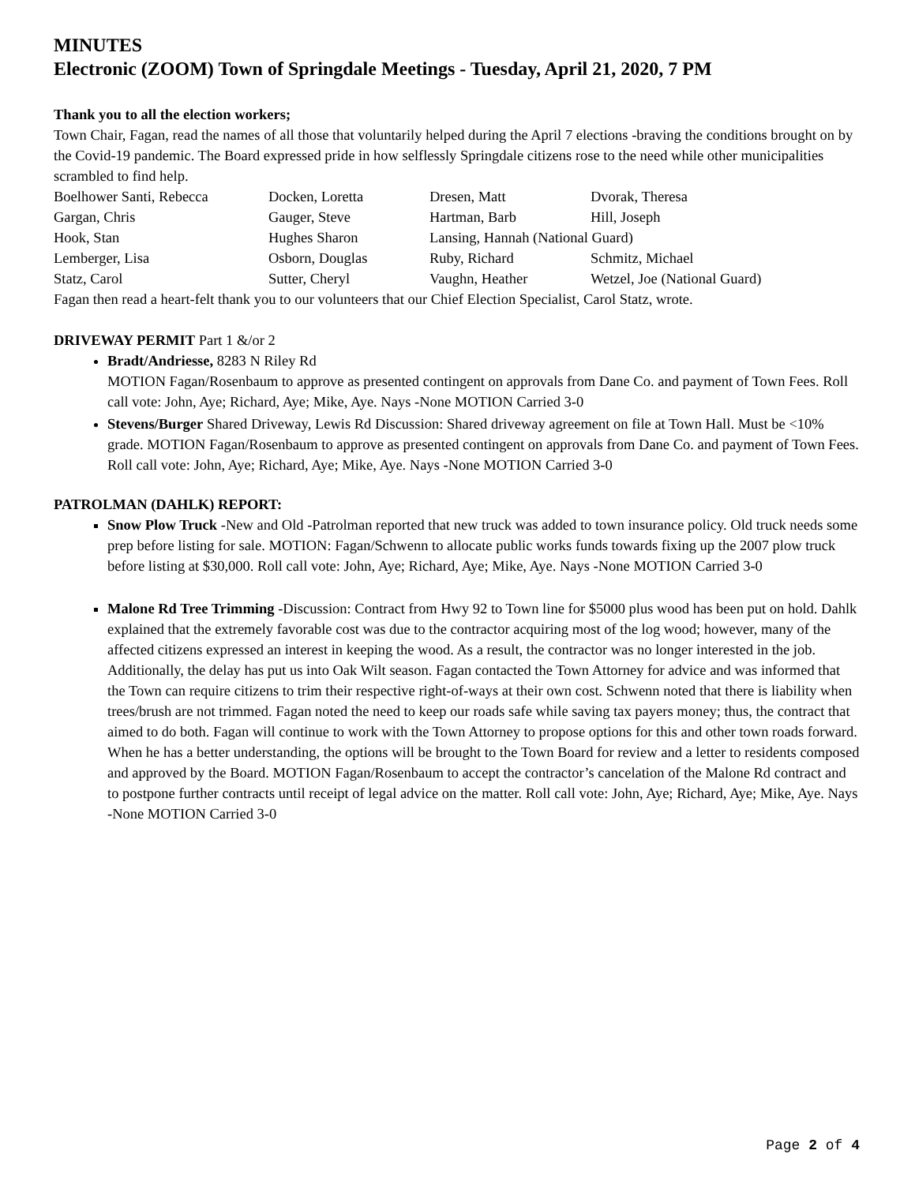MINUTES
Electronic (ZOOM) Town of Springdale Meetings - Tuesday, April 21, 2020, 7 PM
Thank you to all the election workers;
Town Chair, Fagan, read the names of all those that voluntarily helped during the April 7 elections -braving the conditions brought on by the Covid-19 pandemic. The Board expressed pride in how selflessly Springdale citizens rose to the need while other municipalities scrambled to find help.
| Boelhower Santi, Rebecca | Docken, Loretta | Dresen, Matt | Dvorak, Theresa |
| Gargan, Chris | Gauger, Steve | Hartman, Barb | Hill, Joseph |
| Hook, Stan | Hughes Sharon | Lansing, Hannah (National Guard) | |
| Lemberger, Lisa | Osborn, Douglas | Ruby, Richard | Schmitz, Michael |
| Statz, Carol | Sutter, Cheryl | Vaughn, Heather | Wetzel, Joe (National Guard) |
Fagan then read a heart-felt thank you to our volunteers that our Chief Election Specialist, Carol Statz, wrote.
DRIVEWAY PERMIT Part 1 &/or 2
Bradt/Andriesse, 8283 N Riley Rd
MOTION Fagan/Rosenbaum to approve as presented contingent on approvals from Dane Co. and payment of Town Fees. Roll call vote: John, Aye; Richard, Aye; Mike, Aye. Nays -None MOTION Carried 3-0
Stevens/Burger Shared Driveway, Lewis Rd Discussion: Shared driveway agreement on file at Town Hall. Must be <10% grade. MOTION Fagan/Rosenbaum to approve as presented contingent on approvals from Dane Co. and payment of Town Fees. Roll call vote: John, Aye; Richard, Aye; Mike, Aye. Nays -None MOTION Carried 3-0
PATROLMAN (DAHLK) REPORT:
Snow Plow Truck -New and Old -Patrolman reported that new truck was added to town insurance policy. Old truck needs some prep before listing for sale. MOTION: Fagan/Schwenn to allocate public works funds towards fixing up the 2007 plow truck before listing at $30,000. Roll call vote: John, Aye; Richard, Aye; Mike, Aye. Nays -None MOTION Carried 3-0
Malone Rd Tree Trimming -Discussion: Contract from Hwy 92 to Town line for $5000 plus wood has been put on hold. Dahlk explained that the extremely favorable cost was due to the contractor acquiring most of the log wood; however, many of the affected citizens expressed an interest in keeping the wood. As a result, the contractor was no longer interested in the job. Additionally, the delay has put us into Oak Wilt season. Fagan contacted the Town Attorney for advice and was informed that the Town can require citizens to trim their respective right-of-ways at their own cost. Schwenn noted that there is liability when trees/brush are not trimmed. Fagan noted the need to keep our roads safe while saving tax payers money; thus, the contract that aimed to do both. Fagan will continue to work with the Town Attorney to propose options for this and other town roads forward. When he has a better understanding, the options will be brought to the Town Board for review and a letter to residents composed and approved by the Board. MOTION Fagan/Rosenbaum to accept the contractor’s cancelation of the Malone Rd contract and to postpone further contracts until receipt of legal advice on the matter. Roll call vote: John, Aye; Richard, Aye; Mike, Aye. Nays -None MOTION Carried 3-0
Page 2 of 4